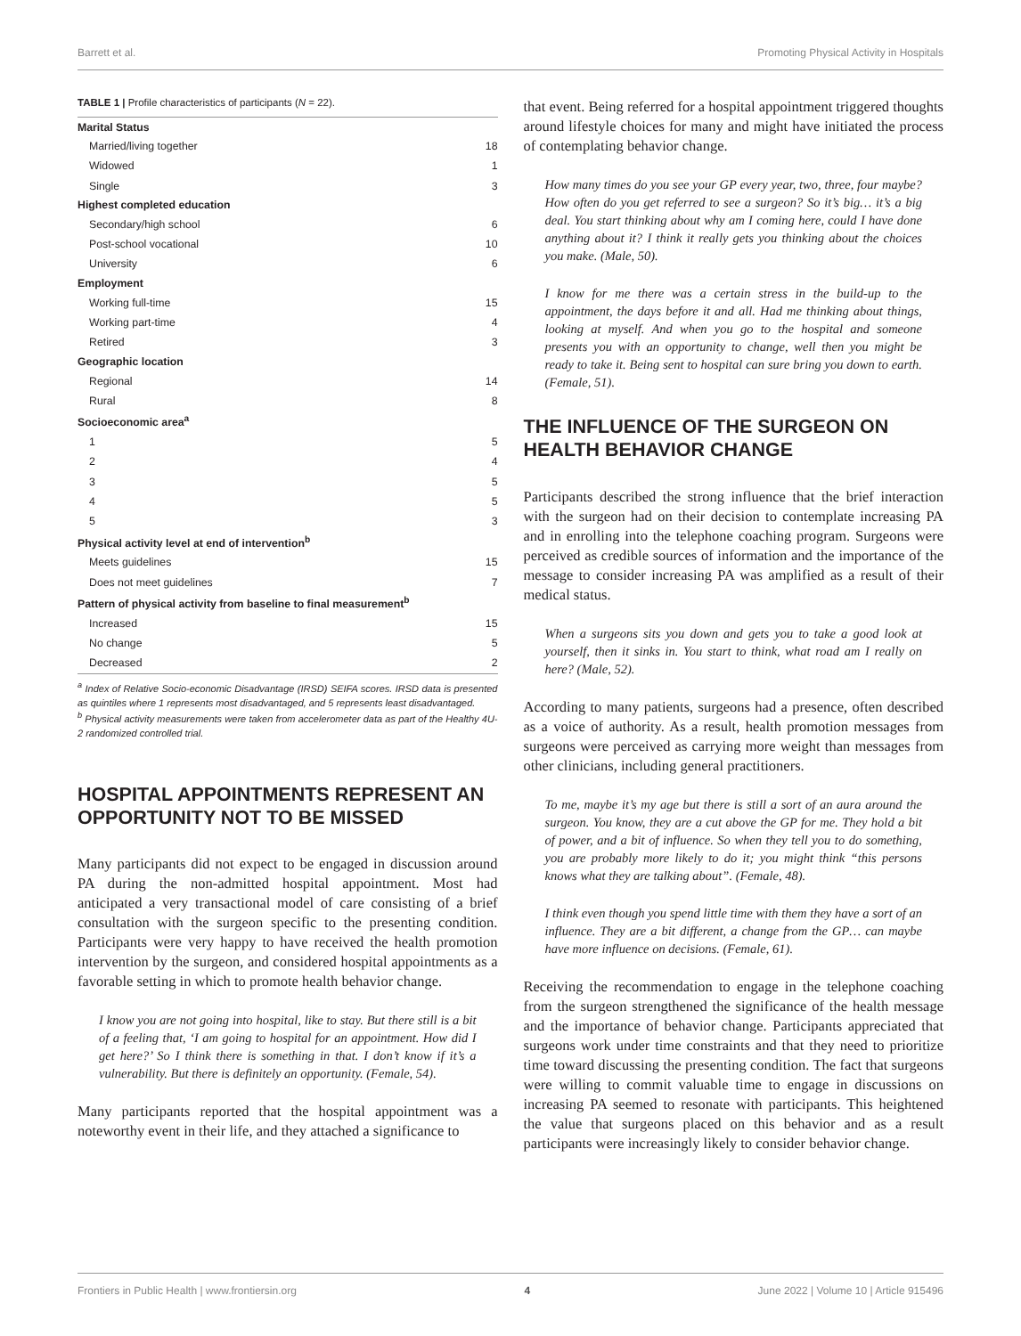Barrett et al. Promoting Physical Activity in Hospitals
TABLE 1 | Profile characteristics of participants (N = 22).
| Marital Status | |
| --- | --- |
| Married/living together | 18 |
| Widowed | 1 |
| Single | 3 |
| Highest completed education | |
| Secondary/high school | 6 |
| Post-school vocational | 10 |
| University | 6 |
| Employment | |
| Working full-time | 15 |
| Working part-time | 4 |
| Retired | 3 |
| Geographic location | |
| Regional | 14 |
| Rural | 8 |
| Socioeconomic area<sup>a</sup> | |
| 1 | 5 |
| 2 | 4 |
| 3 | 5 |
| 4 | 5 |
| 5 | 3 |
| Physical activity level at end of intervention<sup>b</sup> | |
| Meets guidelines | 15 |
| Does not meet guidelines | 7 |
| Pattern of physical activity from baseline to final measurement<sup>b</sup> | |
| Increased | 15 |
| No change | 5 |
| Decreased | 2 |
<sup>a</sup> Index of Relative Socio-economic Disadvantage (IRSD) SEIFA scores. IRSD data is presented as quintiles where 1 represents most disadvantaged, and 5 represents least disadvantaged.
<sup>b</sup> Physical activity measurements were taken from accelerometer data as part of the Healthy 4U-2 randomized controlled trial.
HOSPITAL APPOINTMENTS REPRESENT AN OPPORTUNITY NOT TO BE MISSED
Many participants did not expect to be engaged in discussion around PA during the non-admitted hospital appointment. Most had anticipated a very transactional model of care consisting of a brief consultation with the surgeon specific to the presenting condition. Participants were very happy to have received the health promotion intervention by the surgeon, and considered hospital appointments as a favorable setting in which to promote health behavior change.
I know you are not going into hospital, like to stay. But there still is a bit of a feeling that, ‘I am going to hospital for an appointment. How did I get here?’ So I think there is something in that. I don’t know if it’s a vulnerability. But there is definitely an opportunity. (Female, 54).
Many participants reported that the hospital appointment was a noteworthy event in their life, and they attached a significance to
that event. Being referred for a hospital appointment triggered thoughts around lifestyle choices for many and might have initiated the process of contemplating behavior change.
How many times do you see your GP every year, two, three, four maybe? How often do you get referred to see a surgeon? So it’s big… it’s a big deal. You start thinking about why am I coming here, could I have done anything about it? I think it really gets you thinking about the choices you make. (Male, 50).
I know for me there was a certain stress in the build-up to the appointment, the days before it and all. Had me thinking about things, looking at myself. And when you go to the hospital and someone presents you with an opportunity to change, well then you might be ready to take it. Being sent to hospital can sure bring you down to earth. (Female, 51).
THE INFLUENCE OF THE SURGEON ON HEALTH BEHAVIOR CHANGE
Participants described the strong influence that the brief interaction with the surgeon had on their decision to contemplate increasing PA and in enrolling into the telephone coaching program. Surgeons were perceived as credible sources of information and the importance of the message to consider increasing PA was amplified as a result of their medical status.
When a surgeons sits you down and gets you to take a good look at yourself, then it sinks in. You start to think, what road am I really on here? (Male, 52).
According to many patients, surgeons had a presence, often described as a voice of authority. As a result, health promotion messages from surgeons were perceived as carrying more weight than messages from other clinicians, including general practitioners.
To me, maybe it’s my age but there is still a sort of an aura around the surgeon. You know, they are a cut above the GP for me. They hold a bit of power, and a bit of influence. So when they tell you to do something, you are probably more likely to do it; you might think “this persons knows what they are talking about”. (Female, 48).
I think even though you spend little time with them they have a sort of an influence. They are a bit different, a change from the GP… can maybe have more influence on decisions. (Female, 61).
Receiving the recommendation to engage in the telephone coaching from the surgeon strengthened the significance of the health message and the importance of behavior change. Participants appreciated that surgeons work under time constraints and that they need to prioritize time toward discussing the presenting condition. The fact that surgeons were willing to commit valuable time to engage in discussions on increasing PA seemed to resonate with participants. This heightened the value that surgeons placed on this behavior and as a result participants were increasingly likely to consider behavior change.
Frontiers in Public Health | www.frontiersin.org 4 June 2022 | Volume 10 | Article 915496